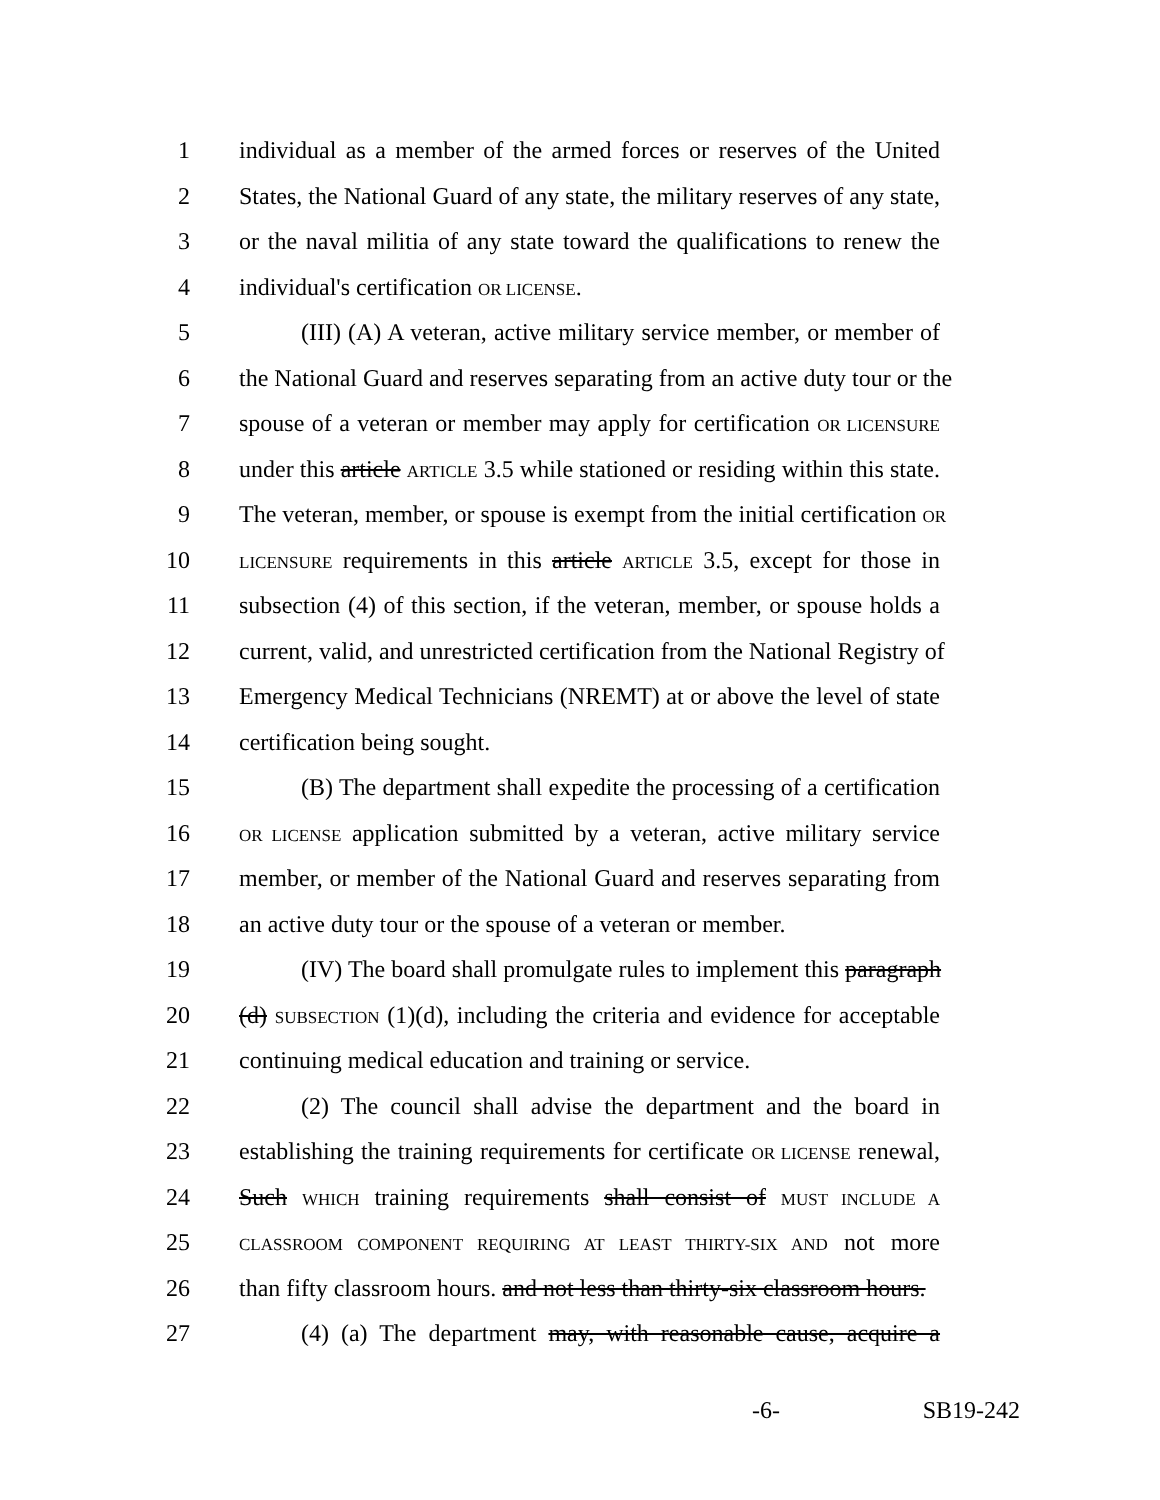1 individual as a member of the armed forces or reserves of the United
2 States, the National Guard of any state, the military reserves of any state,
3 or the naval militia of any state toward the qualifications to renew the
4 individual's certification OR LICENSE.
5 (III) (A) A veteran, active military service member, or member of
6 the National Guard and reserves separating from an active duty tour or the
7 spouse of a veteran or member may apply for certification OR LICENSURE
8 under this article ARTICLE 3.5 while stationed or residing within this state.
9 The veteran, member, or spouse is exempt from the initial certification OR
10 LICENSURE requirements in this article ARTICLE 3.5, except for those in
11 subsection (4) of this section, if the veteran, member, or spouse holds a
12 current, valid, and unrestricted certification from the National Registry of
13 Emergency Medical Technicians (NREMT) at or above the level of state
14 certification being sought.
15 (B) The department shall expedite the processing of a certification
16 OR LICENSE application submitted by a veteran, active military service
17 member, or member of the National Guard and reserves separating from
18 an active duty tour or the spouse of a veteran or member.
19 (IV) The board shall promulgate rules to implement this paragraph
20 (d) SUBSECTION (1)(d), including the criteria and evidence for acceptable
21 continuing medical education and training or service.
22 (2) The council shall advise the department and the board in
23 establishing the training requirements for certificate OR LICENSE renewal,
24 Such WHICH training requirements shall consist of MUST INCLUDE A
25 CLASSROOM COMPONENT REQUIRING AT LEAST THIRTY-SIX AND not more
26 than fifty classroom hours. and not less than thirty-six classroom hours.
27 (4) (a) The department may, with reasonable cause, acquire a
-6- SB19-242